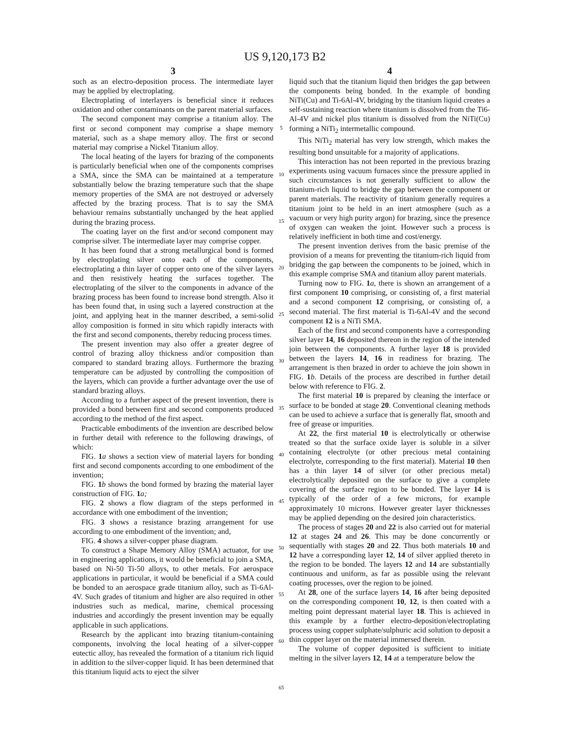US 9,120,173 B2
3
such as an electro-deposition process. The intermediate layer may be applied by electroplating.
Electroplating of interlayers is beneficial since it reduces oxidation and other contaminants on the parent material surfaces.
The second component may comprise a titanium alloy. The first or second component may comprise a shape memory material, such as a shape memory alloy. The first or second material may comprise a Nickel Titanium alloy.
The local heating of the layers for brazing of the components is particularly beneficial when one of the components comprises a SMA, since the SMA can be maintained at a temperature substantially below the brazing temperature such that the shape memory properties of the SMA are not destroyed or adversely affected by the brazing process. That is to say the SMA behaviour remains substantially unchanged by the heat applied during the brazing process.
The coating layer on the first and/or second component may comprise silver. The intermediate layer may comprise copper.
It has been found that a strong metallurgical bond is formed by electroplating silver onto each of the components, electroplating a thin layer of copper onto one of the silver layers and then resistively heating the surfaces together. The electroplating of the silver to the components in advance of the brazing process has been found to increase bond strength. Also it has been found that, in using such a layered construction at the joint, and applying heat in the manner described, a semi-solid alloy composition is formed in situ which rapidly interacts with the first and second components, thereby reducing process times.
The present invention may also offer a greater degree of control of brazing alloy thickness and/or composition than compared to standard brazing alloys. Furthermore the brazing temperature can be adjusted by controlling the composition of the layers, which can provide a further advantage over the use of standard brazing alloys.
According to a further aspect of the present invention, there is provided a bond between first and second components produced according to the method of the first aspect.
Practicable embodiments of the invention are described below in further detail with reference to the following drawings, of which:
FIG. 1 a shows a section view of material layers for bonding first and second components according to one embodiment of the invention;
FIG. 1 b shows the bond formed by brazing the material layer construction of FIG. 1 a;
FIG. 2 shows a flow diagram of the steps performed in accordance with one embodiment of the invention;
FIG. 3 shows a resistance brazing arrangement for use according to one embodiment of the invention; and,
FIG. 4 shows a silver-copper phase diagram.
To construct a Shape Memory Alloy (SMA) actuator, for use in engineering applications, it would be beneficial to join a SMA, based on Ni-50 Ti-50 alloys, to other metals. For aerospace applications in particular, it would be beneficial if a SMA could be bonded to an aerospace grade titanium alloy, such as Ti-6Al-4V. Such grades of titanium and higher are also required in other industries such as medical, marine, chemical processing industries and accordingly the present invention may be equally applicable in such applications.
Research by the applicant into brazing titanium-containing components, involving the local heating of a silver-copper eutectic alloy, has revealed the formation of a titanium rich liquid in addition to the silver-copper liquid. It has been determined that this titanium liquid acts to eject the silver
5
10
15
20
25
30
35
40
45
50
55
60
65
4
liquid such that the titanium liquid then bridges the gap between the components being bonded. In the example of bonding NiTi(Cu) and Ti-6Al-4V, bridging by the titanium liquid creates a self-sustaining reaction where titanium is dissolved from the Ti6-Al-4V and nickel plus titanium is dissolved from the NiTi(Cu) forming a NiTi<sub>2</sub> intermetallic compound.
This NiTi<sub>2</sub> material has very low strength, which makes the resulting bond unsuitable for a majority of applications.
This interaction has not been reported in the previous brazing experiments using vacuum furnaces since the pressure applied in such circumstances is not generally sufficient to allow the titanium-rich liquid to bridge the gap between the component or parent materials. The reactivity of titanium generally requires a titanium joint to be held in an inert atmosphere (such as a vacuum or very high purity argon) for brazing, since the presence of oxygen can weaken the joint. However such a process is relatively inefficient in both time and cost/energy.
The present invention derives from the basic premise of the provision of a means for preventing the titanium-rich liquid from bridging the gap between the components to be joined, which in this example comprise SMA and titanium alloy parent materials.
Turning now to FIG. 1 a, there is shown an arrangement of a first component 10 comprising, or consisting of, a first material and a second component 12 comprising, or consisting of, a second material. The first material is Ti-6Al-4V and the second component 12 is a NiTi SMA.
Each of the first and second components have a corresponding silver layer 14, 16 deposited thereon in the region of the intended join between the components. A further layer 18 is provided between the layers 14, 16 in readiness for brazing. The arrangement is then brazed in order to achieve the join shown in FIG. 1 b. Details of the process are described in further detail below with reference to FIG. 2.
The first material 10 is prepared by cleaning the interface or surface to be bonded at stage 20. Conventional cleaning methods can be used to achieve a surface that is generally flat, smooth and free of grease or impurities.
At 22, the first material 10 is electrolytically or otherwise treated so that the surface oxide layer is soluble in a silver containing electrolyte (or other precious metal containing electrolyte, corresponding to the first material). Material 10 then has a thin layer 14 of silver (or other precious metal) electrolytically deposited on the surface to give a complete covering of the surface region to be bonded. The layer 14 is typically of the order of a few microns, for example approximately 10 microns. However greater layer thicknesses may be applied depending on the desired join characteristics.
The process of stages 20 and 22 is also carried out for material 12 at stages 24 and 26. This may be done concurrently or sequentially with stages 20 and 22. Thus both materials 10 and 12 have a corresponding layer 12, 14 of silver applied thereto in the region to be bonded. The layers 12 and 14 are substantially continuous and uniform, as far as possible using the relevant coating processes, over the region to be joined.
At 28, one of the surface layers 14, 16 after being deposited on the corresponding component 10, 12, is then coated with a melting point depressant material layer 18. This is achieved in this example by a further electro-deposition/electroplating process using copper sulphate/sulphuric acid solution to deposit a thin copper layer on the material immersed therein.
The volume of copper deposited is sufficient to initiate melting in the silver layers 12, 14 at a temperature below the